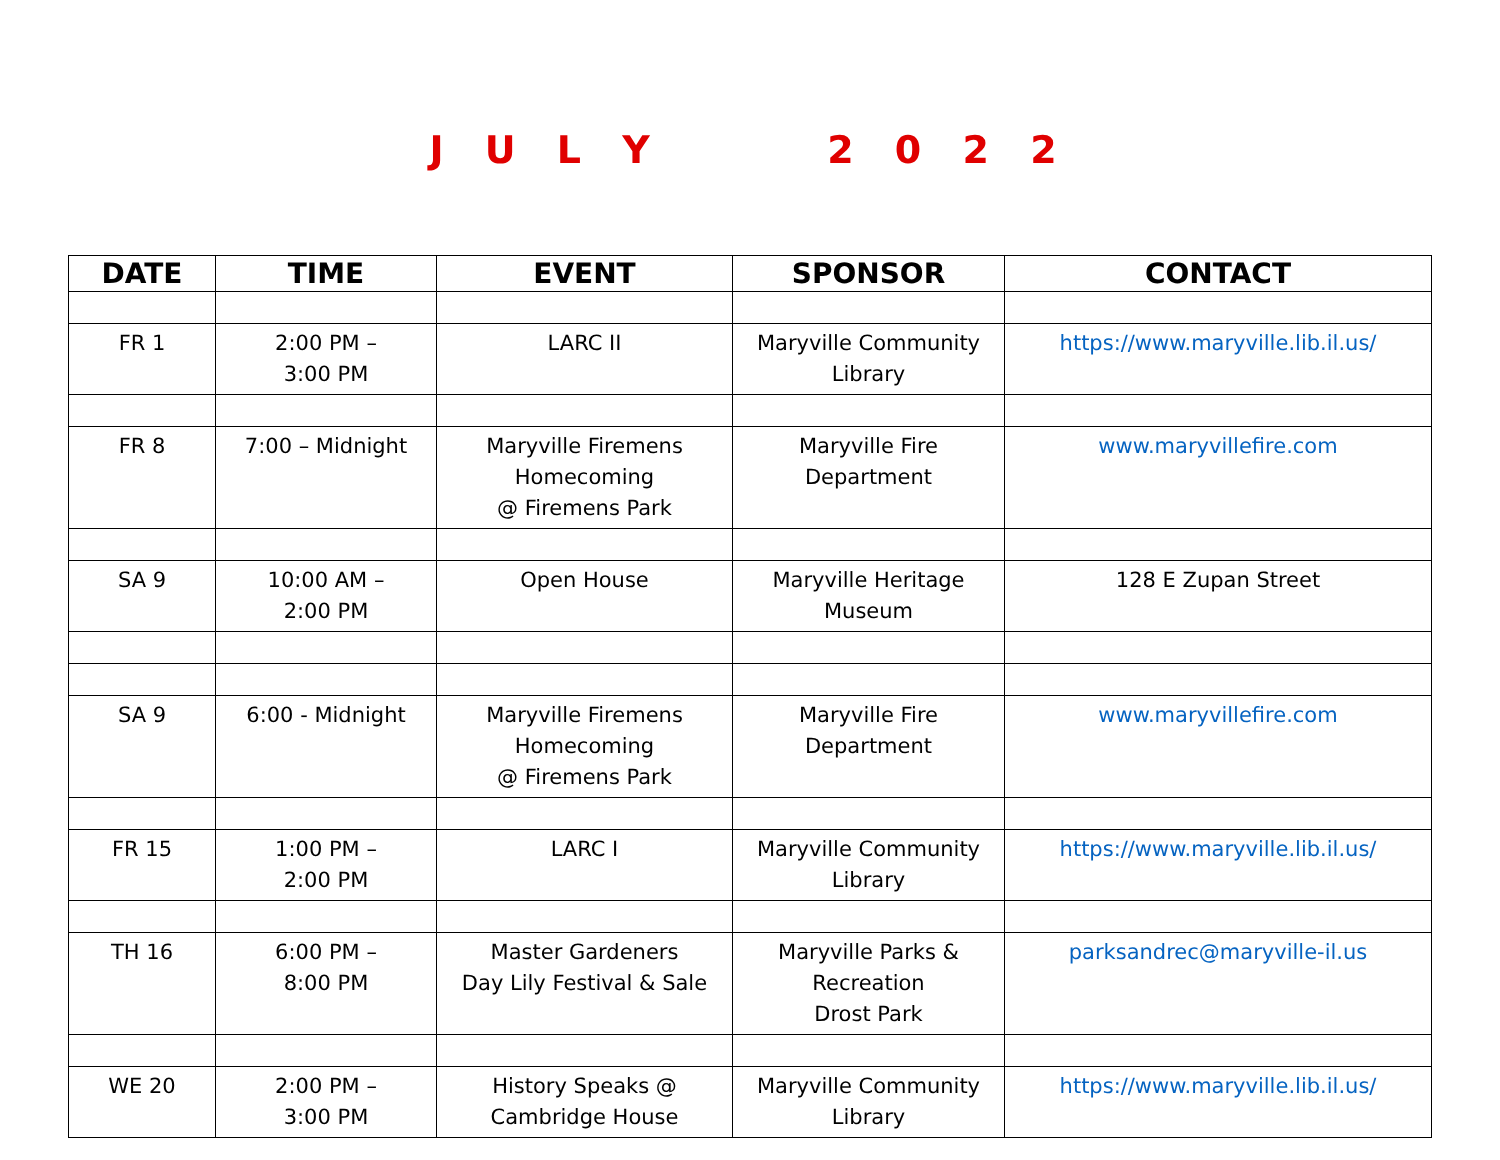J U L Y 2 0 2 2
| DATE | TIME | EVENT | SPONSOR | CONTACT |
| --- | --- | --- | --- | --- |
| FR 1 | 2:00 PM – 3:00 PM | LARC II | Maryville Community Library | https://www.maryville.lib.il.us/ |
| FR 8 | 7:00 – Midnight | Maryville Firemens Homecoming @ Firemens Park | Maryville Fire Department | www.maryvillefire.com |
| SA 9 | 10:00 AM – 2:00 PM | Open House | Maryville Heritage Museum | 128 E Zupan Street |
| SA 9 | 6:00 - Midnight | Maryville Firemens Homecoming @ Firemens Park | Maryville Fire Department | www.maryvillefire.com |
| FR 15 | 1:00 PM – 2:00 PM | LARC I | Maryville Community Library | https://www.maryville.lib.il.us/ |
| TH 16 | 6:00 PM – 8:00 PM | Master Gardeners Day Lily Festival & Sale | Maryville Parks & Recreation Drost Park | parksandrec@maryville-il.us |
| WE 20 | 2:00 PM – 3:00 PM | History Speaks @ Cambridge House | Maryville Community Library | https://www.maryville.lib.il.us/ |